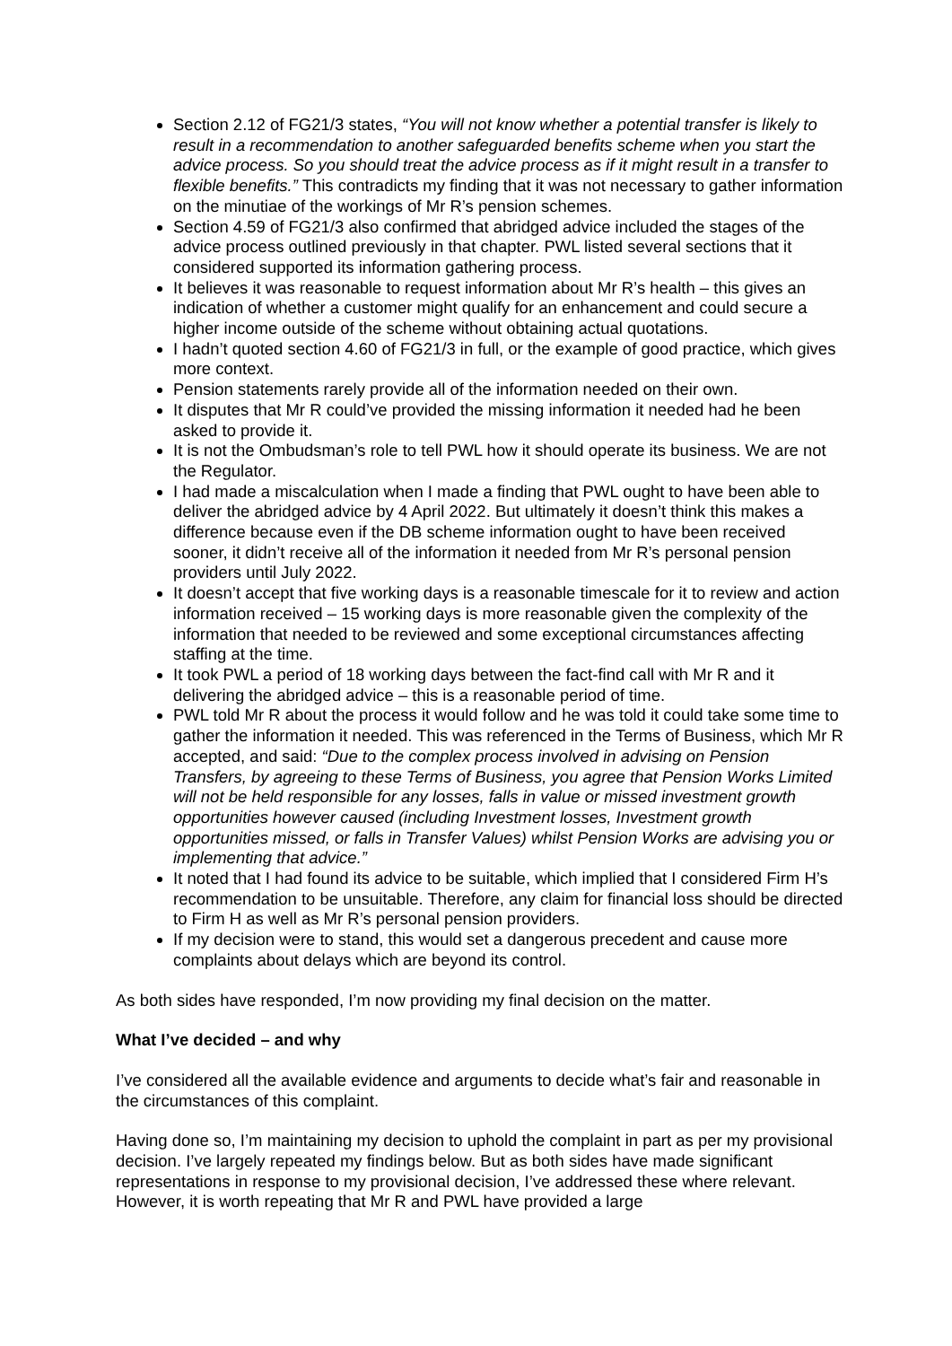Section 2.12 of FG21/3 states, “You will not know whether a potential transfer is likely to result in a recommendation to another safeguarded benefits scheme when you start the advice process. So you should treat the advice process as if it might result in a transfer to flexible benefits.” This contradicts my finding that it was not necessary to gather information on the minutiae of the workings of Mr R’s pension schemes.
Section 4.59 of FG21/3 also confirmed that abridged advice included the stages of the advice process outlined previously in that chapter. PWL listed several sections that it considered supported its information gathering process.
It believes it was reasonable to request information about Mr R’s health – this gives an indication of whether a customer might qualify for an enhancement and could secure a higher income outside of the scheme without obtaining actual quotations.
I hadn’t quoted section 4.60 of FG21/3 in full, or the example of good practice, which gives more context.
Pension statements rarely provide all of the information needed on their own.
It disputes that Mr R could’ve provided the missing information it needed had he been asked to provide it.
It is not the Ombudsman’s role to tell PWL how it should operate its business. We are not the Regulator.
I had made a miscalculation when I made a finding that PWL ought to have been able to deliver the abridged advice by 4 April 2022. But ultimately it doesn’t think this makes a difference because even if the DB scheme information ought to have been received sooner, it didn’t receive all of the information it needed from Mr R’s personal pension providers until July 2022.
It doesn’t accept that five working days is a reasonable timescale for it to review and action information received – 15 working days is more reasonable given the complexity of the information that needed to be reviewed and some exceptional circumstances affecting staffing at the time.
It took PWL a period of 18 working days between the fact-find call with Mr R and it delivering the abridged advice – this is a reasonable period of time.
PWL told Mr R about the process it would follow and he was told it could take some time to gather the information it needed. This was referenced in the Terms of Business, which Mr R accepted, and said: “Due to the complex process involved in advising on Pension Transfers, by agreeing to these Terms of Business, you agree that Pension Works Limited will not be held responsible for any losses, falls in value or missed investment growth opportunities however caused (including Investment losses, Investment growth opportunities missed, or falls in Transfer Values) whilst Pension Works are advising you or implementing that advice.”
It noted that I had found its advice to be suitable, which implied that I considered Firm H’s recommendation to be unsuitable. Therefore, any claim for financial loss should be directed to Firm H as well as Mr R’s personal pension providers.
If my decision were to stand, this would set a dangerous precedent and cause more complaints about delays which are beyond its control.
As both sides have responded, I’m now providing my final decision on the matter.
What I’ve decided – and why
I’ve considered all the available evidence and arguments to decide what’s fair and reasonable in the circumstances of this complaint.
Having done so, I’m maintaining my decision to uphold the complaint in part as per my provisional decision. I’ve largely repeated my findings below. But as both sides have made significant representations in response to my provisional decision, I’ve addressed these where relevant. However, it is worth repeating that Mr R and PWL have provided a large